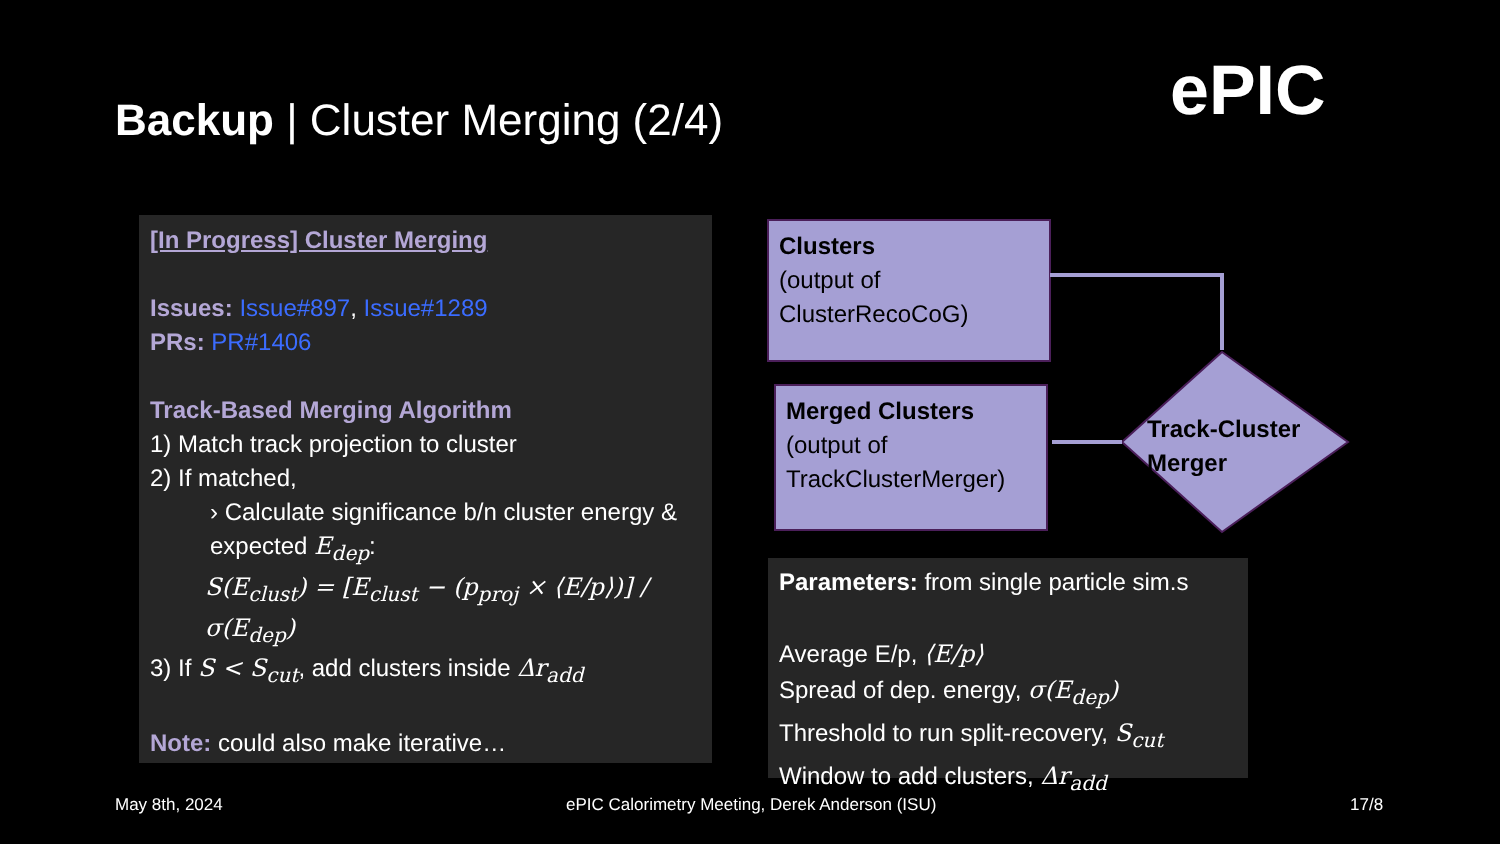Backup | Cluster Merging (2/4) ePIC
[In Progress] Cluster Merging
Issues: Issue#897, Issue#1289
PRs: PR#1406
Track-Based Merging Algorithm
1) Match track projection to cluster
2) If matched,
› Calculate significance b/n cluster energy & expected E<sub>dep</sub>:
S(E<sub>clust</sub>) = [E<sub>clust</sub> − (p<sub>proj</sub> × ⟨E/p⟩)] / σ(E<sub>dep</sub>)
3) If S < S<sub>cut</sub>, add clusters inside Δr<sub>add</sub>
Note: could also make iterative…
Clusters
(output of
ClusterRecoCoG)
Merged Clusters
(output of
TrackClusterMerger)
Track-Cluster
Merger
Parameters: from single particle sim.s
Average E/p, ⟨E/p⟩
Spread of dep. energy, σ(E<sub>dep</sub>)
Threshold to run split-recovery, S<sub>cut</sub>
Window to add clusters, Δr<sub>add</sub>
May 8th, 2024
ePIC Calorimetry Meeting, Derek Anderson (ISU)
17/8